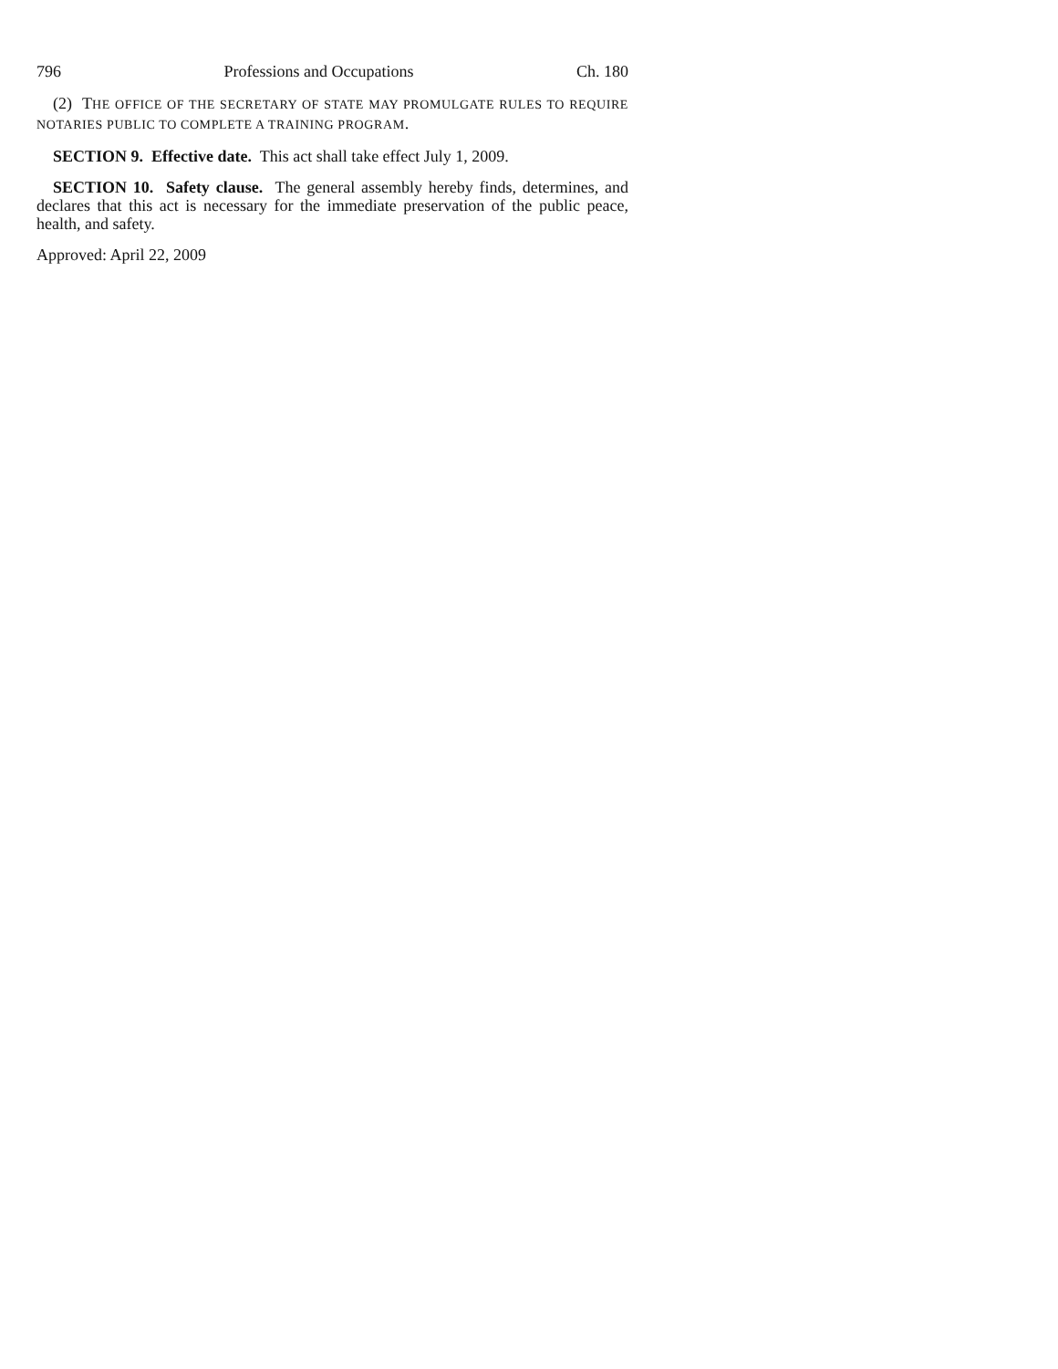796 Professions and Occupations Ch. 180
(2) THE OFFICE OF THE SECRETARY OF STATE MAY PROMULGATE RULES TO REQUIRE NOTARIES PUBLIC TO COMPLETE A TRAINING PROGRAM.
SECTION 9. Effective date. This act shall take effect July 1, 2009.
SECTION 10. Safety clause. The general assembly hereby finds, determines, and declares that this act is necessary for the immediate preservation of the public peace, health, and safety.
Approved: April 22, 2009